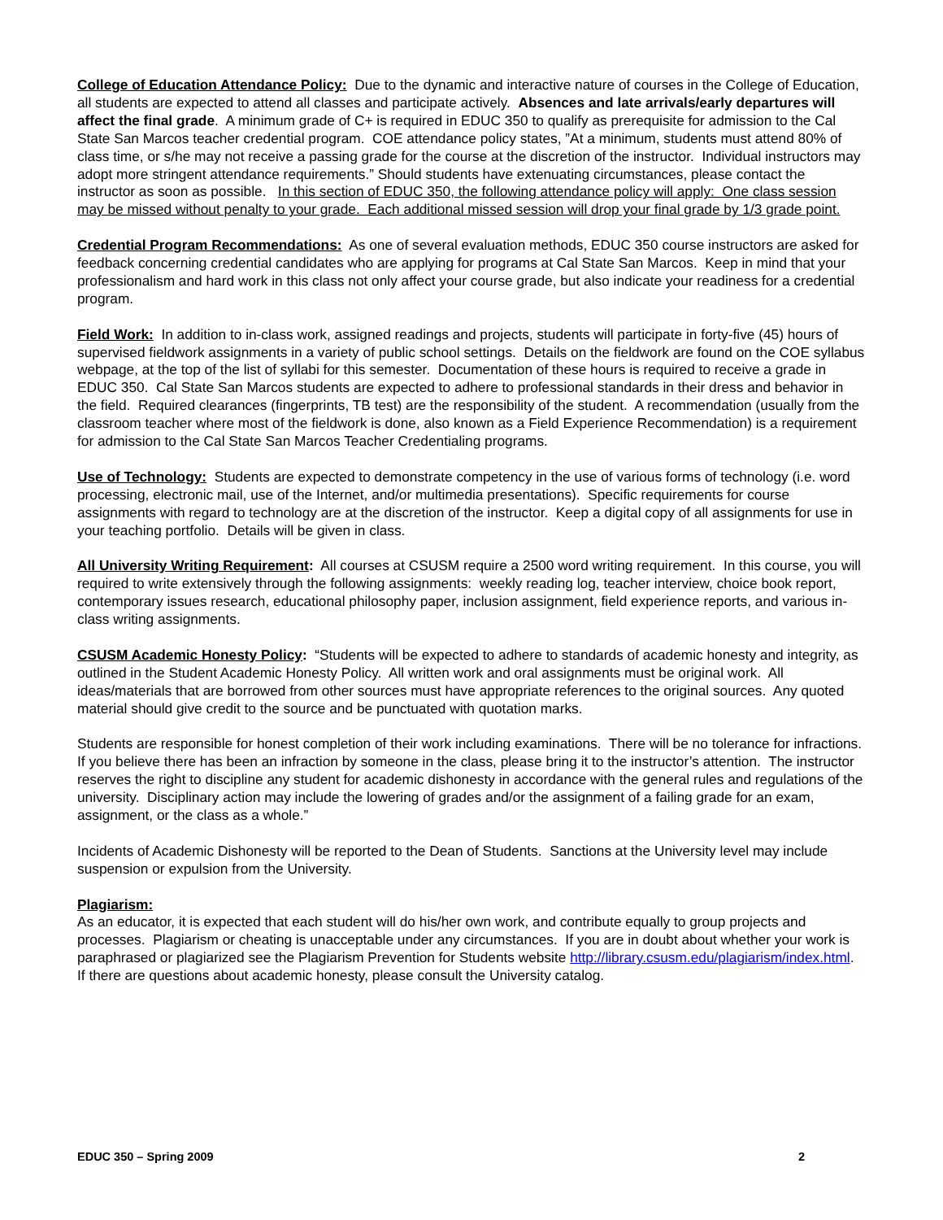College of Education Attendance Policy: Due to the dynamic and interactive nature of courses in the College of Education, all students are expected to attend all classes and participate actively. Absences and late arrivals/early departures will affect the final grade. A minimum grade of C+ is required in EDUC 350 to qualify as prerequisite for admission to the Cal State San Marcos teacher credential program. COE attendance policy states, ”At a minimum, students must attend 80% of class time, or s/he may not receive a passing grade for the course at the discretion of the instructor. Individual instructors may adopt more stringent attendance requirements.” Should students have extenuating circumstances, please contact the instructor as soon as possible. In this section of EDUC 350, the following attendance policy will apply: One class session may be missed without penalty to your grade. Each additional missed session will drop your final grade by 1/3 grade point.
Credential Program Recommendations: As one of several evaluation methods, EDUC 350 course instructors are asked for feedback concerning credential candidates who are applying for programs at Cal State San Marcos. Keep in mind that your professionalism and hard work in this class not only affect your course grade, but also indicate your readiness for a credential program.
Field Work: In addition to in-class work, assigned readings and projects, students will participate in forty-five (45) hours of supervised fieldwork assignments in a variety of public school settings. Details on the fieldwork are found on the COE syllabus webpage, at the top of the list of syllabi for this semester. Documentation of these hours is required to receive a grade in EDUC 350. Cal State San Marcos students are expected to adhere to professional standards in their dress and behavior in the field. Required clearances (fingerprints, TB test) are the responsibility of the student. A recommendation (usually from the classroom teacher where most of the fieldwork is done, also known as a Field Experience Recommendation) is a requirement for admission to the Cal State San Marcos Teacher Credentialing programs.
Use of Technology: Students are expected to demonstrate competency in the use of various forms of technology (i.e. word processing, electronic mail, use of the Internet, and/or multimedia presentations). Specific requirements for course assignments with regard to technology are at the discretion of the instructor. Keep a digital copy of all assignments for use in your teaching portfolio. Details will be given in class.
All University Writing Requirement: All courses at CSUSM require a 2500 word writing requirement. In this course, you will required to write extensively through the following assignments: weekly reading log, teacher interview, choice book report, contemporary issues research, educational philosophy paper, inclusion assignment, field experience reports, and various in-class writing assignments.
CSUSM Academic Honesty Policy: “Students will be expected to adhere to standards of academic honesty and integrity, as outlined in the Student Academic Honesty Policy. All written work and oral assignments must be original work. All ideas/materials that are borrowed from other sources must have appropriate references to the original sources. Any quoted material should give credit to the source and be punctuated with quotation marks.
Students are responsible for honest completion of their work including examinations. There will be no tolerance for infractions. If you believe there has been an infraction by someone in the class, please bring it to the instructor’s attention. The instructor reserves the right to discipline any student for academic dishonesty in accordance with the general rules and regulations of the university. Disciplinary action may include the lowering of grades and/or the assignment of a failing grade for an exam, assignment, or the class as a whole.”
Incidents of Academic Dishonesty will be reported to the Dean of Students. Sanctions at the University level may include suspension or expulsion from the University.
Plagiarism:
As an educator, it is expected that each student will do his/her own work, and contribute equally to group projects and processes. Plagiarism or cheating is unacceptable under any circumstances. If you are in doubt about whether your work is paraphrased or plagiarized see the Plagiarism Prevention for Students website http://library.csusm.edu/plagiarism/index.html. If there are questions about academic honesty, please consult the University catalog.
EDUC 350 – Spring 2009 2